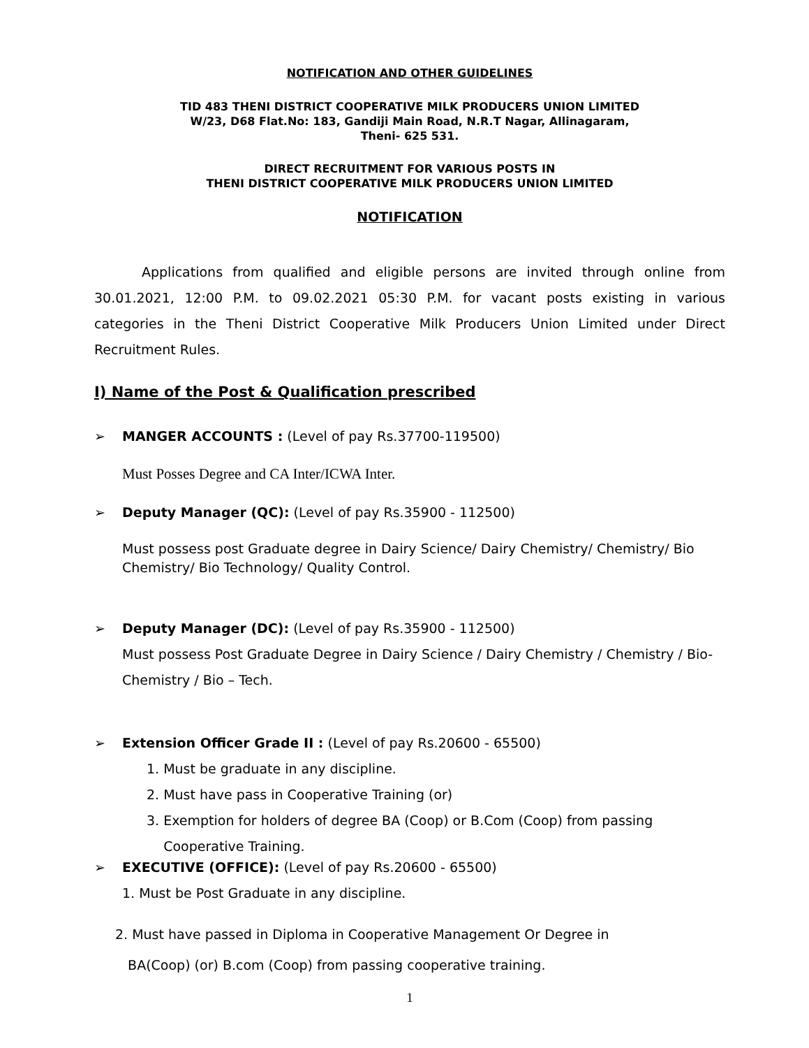NOTIFICATION AND OTHER GUIDELINES
TID 483 THENI DISTRICT COOPERATIVE MILK PRODUCERS UNION LIMITED
W/23, D68 Flat.No: 183, Gandiji Main Road, N.R.T Nagar, Allinagaram,
Theni- 625 531.
DIRECT RECRUITMENT FOR VARIOUS POSTS IN
THENI DISTRICT COOPERATIVE MILK PRODUCERS UNION LIMITED
NOTIFICATION
Applications from qualified and eligible persons are invited through online from 30.01.2021, 12:00 P.M. to 09.02.2021 05:30 P.M. for vacant posts existing in various categories in the Theni District Cooperative Milk Producers Union Limited under Direct Recruitment Rules.
I) Name of the Post & Qualification prescribed
➢ MANGER ACCOUNTS : (Level of pay Rs.37700-119500)
Must Posses Degree and CA Inter/ICWA Inter.
➢ Deputy Manager (QC): (Level of pay Rs.35900 - 112500)
Must possess post Graduate degree in Dairy Science/ Dairy Chemistry/ Chemistry/ Bio Chemistry/ Bio Technology/ Quality Control.
➢ Deputy Manager (DC): (Level of pay Rs.35900 - 112500)
Must possess Post Graduate Degree in Dairy Science / Dairy Chemistry / Chemistry / Bio-Chemistry / Bio – Tech.
➢ Extension Officer Grade II : (Level of pay Rs.20600 - 65500)
1. Must be graduate in any discipline.
2. Must have pass in Cooperative Training (or)
3. Exemption for holders of degree BA (Coop) or B.Com (Coop) from passing
Cooperative Training.
➢ EXECUTIVE (OFFICE): (Level of pay Rs.20600 - 65500)
1. Must be Post Graduate in any discipline.
2. Must have passed in Diploma in Cooperative Management Or Degree in
BA(Coop) (or) B.com (Coop) from passing cooperative training.
1